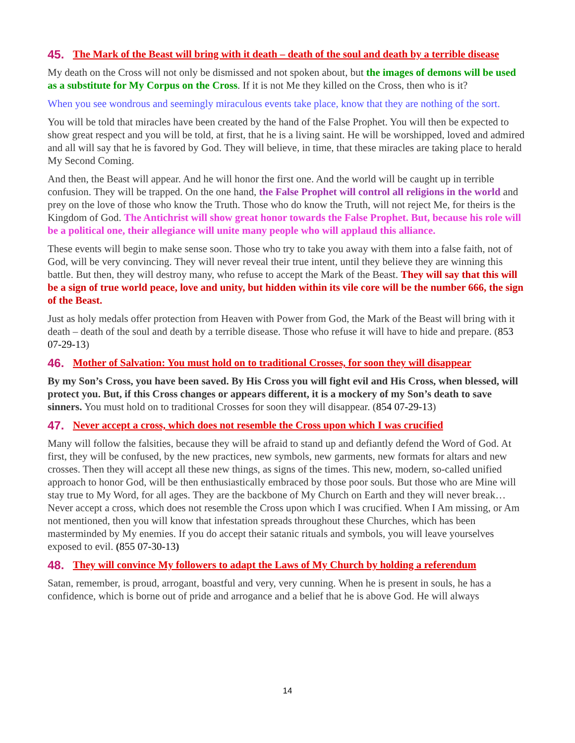45. The Mark of the Beast will bring with it death – death of the soul and death by a terrible disease
My death on the Cross will not only be dismissed and not spoken about, but the images of demons will be used as a substitute for My Corpus on the Cross. If it is not Me they killed on the Cross, then who is it?
When you see wondrous and seemingly miraculous events take place, know that they are nothing of the sort.
You will be told that miracles have been created by the hand of the False Prophet. You will then be expected to show great respect and you will be told, at first, that he is a living saint. He will be worshipped, loved and admired and all will say that he is favored by God. They will believe, in time, that these miracles are taking place to herald My Second Coming.
And then, the Beast will appear. And he will honor the first one. And the world will be caught up in terrible confusion. They will be trapped. On the one hand, the False Prophet will control all religions in the world and prey on the love of those who know the Truth. Those who do know the Truth, will not reject Me, for theirs is the Kingdom of God. The Antichrist will show great honor towards the False Prophet. But, because his role will be a political one, their allegiance will unite many people who will applaud this alliance.
These events will begin to make sense soon. Those who try to take you away with them into a false faith, not of God, will be very convincing. They will never reveal their true intent, until they believe they are winning this battle. But then, they will destroy many, who refuse to accept the Mark of the Beast. They will say that this will be a sign of true world peace, love and unity, but hidden within its vile core will be the number 666, the sign of the Beast.
Just as holy medals offer protection from Heaven with Power from God, the Mark of the Beast will bring with it death – death of the soul and death by a terrible disease. Those who refuse it will have to hide and prepare. (853 07-29-13)
46. Mother of Salvation: You must hold on to traditional Crosses, for soon they will disappear
By my Son’s Cross, you have been saved. By His Cross you will fight evil and His Cross, when blessed, will protect you. But, if this Cross changes or appears different, it is a mockery of my Son’s death to save sinners. You must hold on to traditional Crosses for soon they will disappear. (854 07-29-13)
47. Never accept a cross, which does not resemble the Cross upon which I was crucified
Many will follow the falsities, because they will be afraid to stand up and defiantly defend the Word of God. At first, they will be confused, by the new practices, new symbols, new garments, new formats for altars and new crosses. Then they will accept all these new things, as signs of the times. This new, modern, so-called unified approach to honor God, will be then enthusiastically embraced by those poor souls. But those who are Mine will stay true to My Word, for all ages. They are the backbone of My Church on Earth and they will never break… Never accept a cross, which does not resemble the Cross upon which I was crucified. When I Am missing, or Am not mentioned, then you will know that infestation spreads throughout these Churches, which has been masterminded by My enemies. If you do accept their satanic rituals and symbols, you will leave yourselves exposed to evil. (855 07-30-13)
48. They will convince My followers to adapt the Laws of My Church by holding a referendum
Satan, remember, is proud, arrogant, boastful and very, very cunning. When he is present in souls, he has a confidence, which is borne out of pride and arrogance and a belief that he is above God. He will always
14